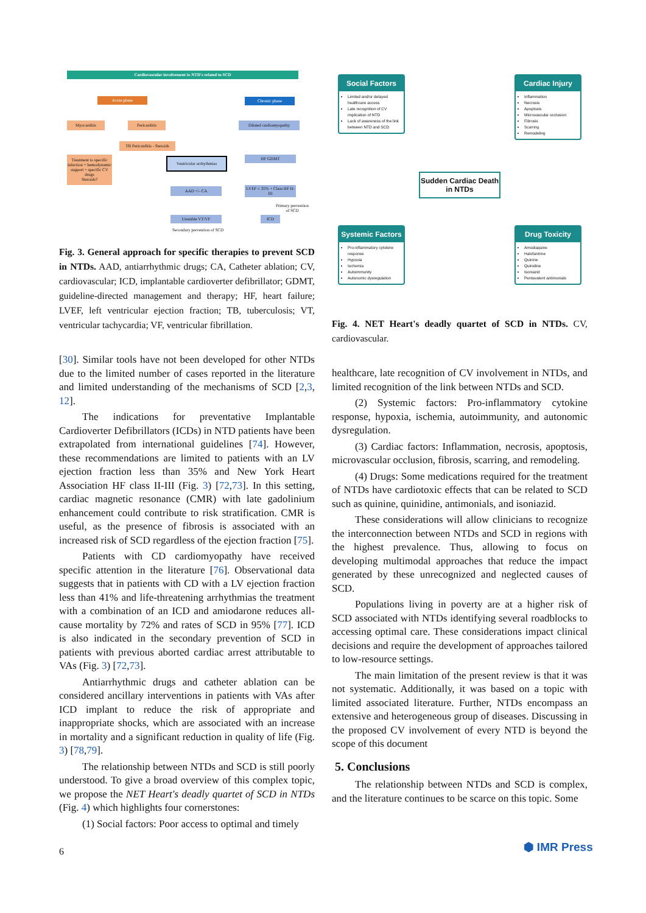Cardiovascular involvement in NTD's related to SCD
Acute phase Chronic phase
Myocarditis Pericarditis Dilated cardiomyopathy
TB Pericarditis - Steroids
Treatment to specific infection + hemodynamic support + specific CV drugs
Steroids?
Ventricular arrhythmias
HF GDMT
AAD +/- CA
LVEF ≤ 35% + Class HF II-III
Primary prevention of SCD
Unstable VT/VF ICD
Secondary prevention of SCD
Fig. 3. General approach for specific therapies to prevent SCD in NTDs. AAD, antiarrhythmic drugs; CA, Catheter ablation; CV, cardiovascular; ICD, implantable cardioverter defibrillator; GDMT, guideline-directed management and therapy; HF, heart failure; LVEF, left ventricular ejection fraction; TB, tuberculosis; VT, ventricular tachycardia; VF, ventricular fibrillation.
Social Factors
Limited and/or delayed healthcare access
Late recognition of CV implication of NTD
Lack of awareness of the link between NTD and SCD
Cardiac Injury
Inflammation
Necrosis
Apoptosis
Microvascular occlusion
Fibrosis
Scarring
Remodeling
Sudden Cardiac Death in NTDs
Systemic Factors
Pro-inflammatory cytokine response
Hypoxia
Ischemia
Autoimmunity
Autonomic dysregulation
Drug Toxicity
Amodiaquine
Halofantrine
Quinine
Quinidine
Isoniazid
Pentavalent antimonials
Fig. 4. NET Heart's deadly quartet of SCD in NTDs. CV, cardiovascular.
[30]. Similar tools have not been developed for other NTDs due to the limited number of cases reported in the literature and limited understanding of the mechanisms of SCD [2,3, 12].
The indications for preventative Implantable Cardioverter Defibrillators (ICDs) in NTD patients have been extrapolated from international guidelines [74]. However, these recommendations are limited to patients with an LV ejection fraction less than 35% and New York Heart Association HF class II-III (Fig. 3) [72,73]. In this setting, cardiac magnetic resonance (CMR) with late gadolinium enhancement could contribute to risk stratification. CMR is useful, as the presence of fibrosis is associated with an increased risk of SCD regardless of the ejection fraction [75].
Patients with CD cardiomyopathy have received specific attention in the literature [76]. Observational data suggests that in patients with CD with a LV ejection fraction less than 41% and life-threatening arrhythmias the treatment with a combination of an ICD and amiodarone reduces all-cause mortality by 72% and rates of SCD in 95% [77]. ICD is also indicated in the secondary prevention of SCD in patients with previous aborted cardiac arrest attributable to VAs (Fig. 3) [72,73].
Antiarrhythmic drugs and catheter ablation can be considered ancillary interventions in patients with VAs after ICD implant to reduce the risk of appropriate and inappropriate shocks, which are associated with an increase in mortality and a significant reduction in quality of life (Fig. 3) [78,79].
The relationship between NTDs and SCD is still poorly understood. To give a broad overview of this complex topic, we propose the NET Heart's deadly quartet of SCD in NTDs (Fig. 4) which highlights four cornerstones:
(1) Social factors: Poor access to optimal and timely
healthcare, late recognition of CV involvement in NTDs, and limited recognition of the link between NTDs and SCD.
(2) Systemic factors: Pro-inflammatory cytokine response, hypoxia, ischemia, autoimmunity, and autonomic dysregulation.
(3) Cardiac factors: Inflammation, necrosis, apoptosis, microvascular occlusion, fibrosis, scarring, and remodeling.
(4) Drugs: Some medications required for the treatment of NTDs have cardiotoxic effects that can be related to SCD such as quinine, quinidine, antimonials, and isoniazid.
These considerations will allow clinicians to recognize the interconnection between NTDs and SCD in regions with the highest prevalence. Thus, allowing to focus on developing multimodal approaches that reduce the impact generated by these unrecognized and neglected causes of SCD.
Populations living in poverty are at a higher risk of SCD associated with NTDs identifying several roadblocks to accessing optimal care. These considerations impact clinical decisions and require the development of approaches tailored to low-resource settings.
The main limitation of the present review is that it was not systematic. Additionally, it was based on a topic with limited associated literature. Further, NTDs encompass an extensive and heterogeneous group of diseases. Discussing in the proposed CV involvement of every NTD is beyond the scope of this document
5. Conclusions
The relationship between NTDs and SCD is complex, and the literature continues to be scarce on this topic. Some
6 ⬢ IMR Press